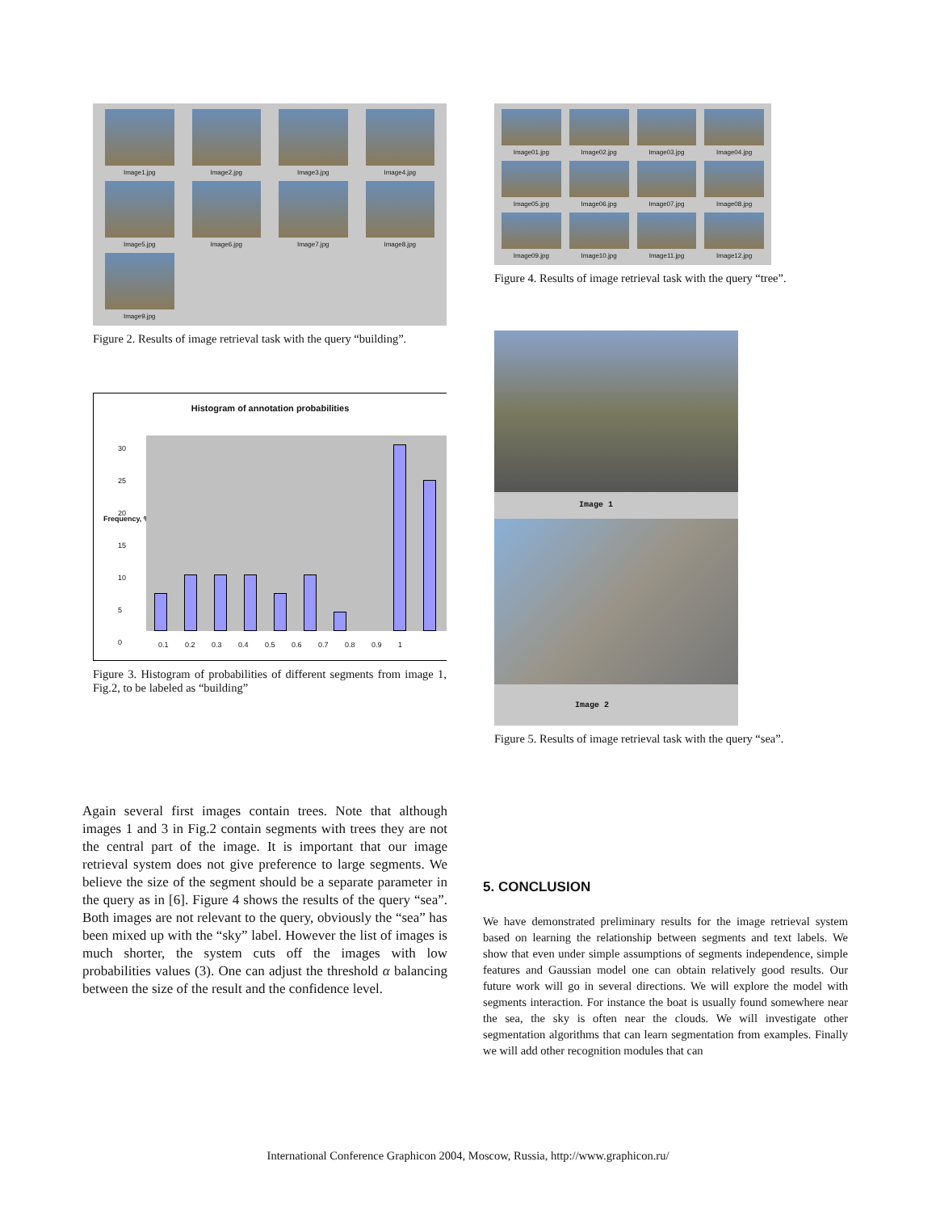Image1.jpg
Image2.jpg
Image3.jpg
Image4.jpg
Image5.jpg
Image6.jpg
Image7.jpg
Image8.jpg
Image9.jpg
Figure 2. Results of image retrieval task with the query “building”.
Histogram of annotation probabilities
Frequency, %
30
25
20
15
10
5
0
0.1 0.2 0.3 0.4 0.5 0.6 0.7 0.8 0.9 1
Figure 3. Histogram of probabilities of different segments from image 1, Fig.2, to be labeled as “building”
Again several first images contain trees. Note that although images 1 and 3 in Fig.2 contain segments with trees they are not the central part of the image. It is important that our image retrieval system does not give preference to large segments. We believe the size of the segment should be a separate parameter in the query as in [6]. Figure 4 shows the results of the query “sea”. Both images are not relevant to the query, obviously the “sea” has been mixed up with the “sky” label. However the list of images is much shorter, the system cuts off the images with low probabilities values (3). One can adjust the threshold α balancing between the size of the result and the confidence level.
Image01.jpg
Image02.jpg
Image03.jpg
Image04.jpg
Image05.jpg
Image06.jpg
Image07.jpg
Image08.jpg
Image09.jpg
Image10.jpg
Image11.jpg
Image12.jpg
Figure 4. Results of image retrieval task with the query “tree”.
Image 1
Image 2
Figure 5. Results of image retrieval task with the query “sea”.
5. CONCLUSION
We have demonstrated preliminary results for the image retrieval system based on learning the relationship between segments and text labels. We show that even under simple assumptions of segments independence, simple features and Gaussian model one can obtain relatively good results. Our future work will go in several directions. We will explore the model with segments interaction. For instance the boat is usually found somewhere near the sea, the sky is often near the clouds. We will investigate other segmentation algorithms that can learn segmentation from examples. Finally we will add other recognition modules that can
International Conference Graphicon 2004, Moscow, Russia, http://www.graphicon.ru/